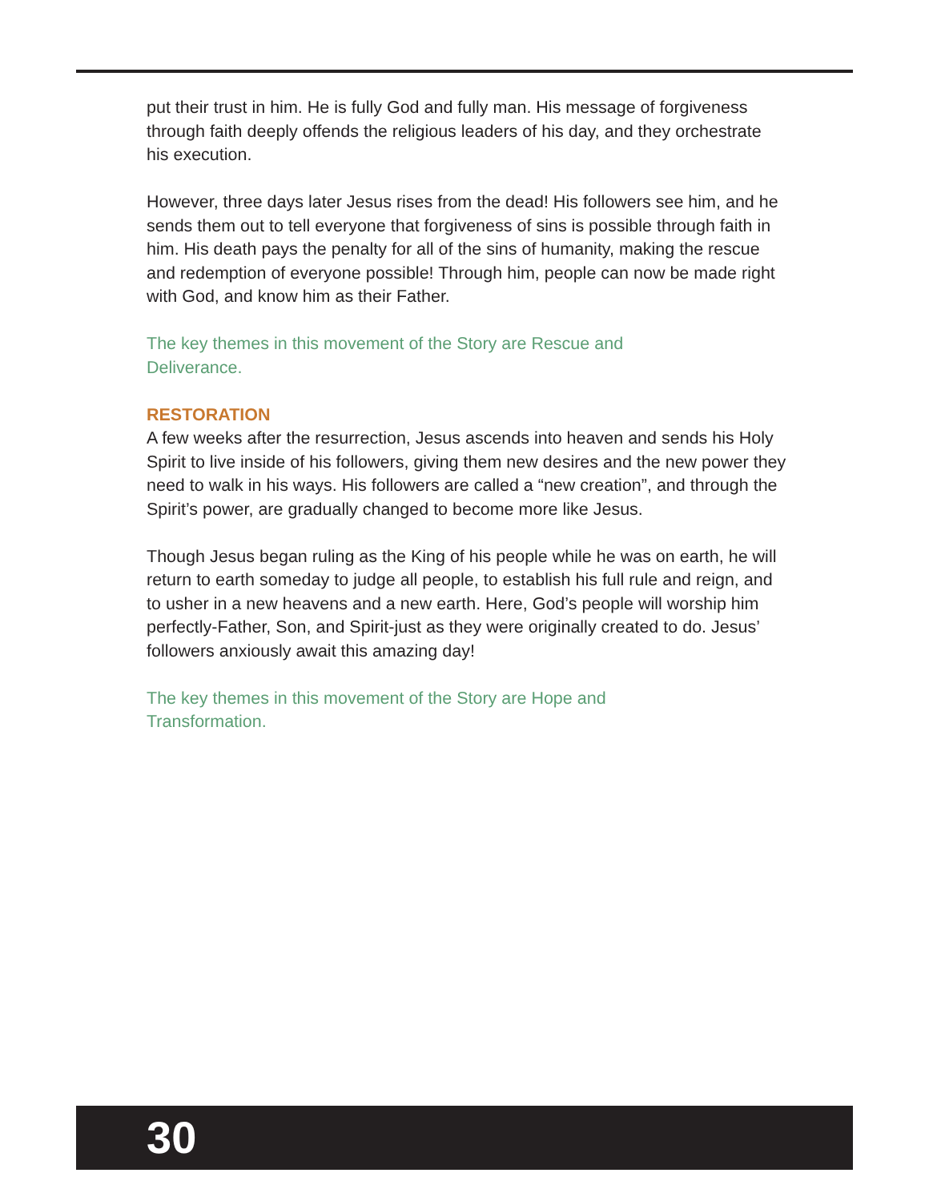put their trust in him. He is fully God and fully man. His message of forgiveness through faith deeply offends the religious leaders of his day, and they orchestrate his execution.
However, three days later Jesus rises from the dead! His followers see him, and he sends them out to tell everyone that forgiveness of sins is possible through faith in him. His death pays the penalty for all of the sins of humanity, making the rescue and redemption of everyone possible! Through him, people can now be made right with God, and know him as their Father.
The key themes in this movement of the Story are Rescue and
Deliverance.
RESTORATION
A few weeks after the resurrection, Jesus ascends into heaven and sends his Holy Spirit to live inside of his followers, giving them new desires and the new power they need to walk in his ways. His followers are called a “new creation”, and through the Spirit’s power, are gradually changed to become more like Jesus.
Though Jesus began ruling as the King of his people while he was on earth, he will return to earth someday to judge all people, to establish his full rule and reign, and to usher in a new heavens and a new earth. Here, God’s people will worship him perfectly-Father, Son, and Spirit-just as they were originally created to do. Jesus’ followers anxiously await this amazing day!
The key themes in this movement of the Story are Hope and
Transformation.
30